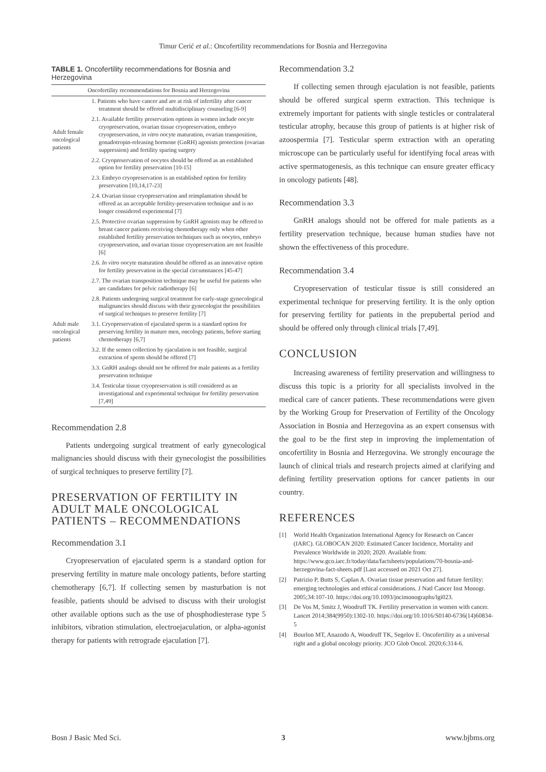Timur Cerić et al.: Oncofertility recommendations for Bosnia and Herzegovina
TABLE 1. Oncofertility recommendations for Bosnia and Herzegovina
| Oncofertility recommendations for Bosnia and Herzegovina | |
| --- | --- |
| Adult female oncological patients | 1. Patients who have cancer and are at risk of infertility after cancer treatment should be offered multidisciplinary counseling [6-9] |
| | 2.1. Available fertility preservation options in women include oocyte cryopreservation, ovarian tissue cryopreservation, embryo cryopreservation, in vitro oocyte maturation, ovarian transposition, gonadotropin-releasing hormone (GnRH) agonists protection (ovarian suppression) and fertility sparing surgery |
| | 2.2. Cryopreservation of oocytes should be offered as an established option for fertility preservation [10-15] |
| | 2.3. Embryo cryopreservation is an established option for fertility preservation [10,14,17-23] |
| | 2.4. Ovarian tissue cryopreservation and reimplantation should be offered as an acceptable fertility-preservation technique and is no longer considered experimental [7] |
| | 2.5. Protective ovarian suppression by GnRH agonists may be offered to breast cancer patients receiving chemotherapy only when other established fertility preservation techniques such as oocytes, embryo cryopreservation, and ovarian tissue cryopreservation are not feasible [6] |
| | 2.6. In vitro oocyte maturation should be offered as an innovative option for fertility preservation in the special circumstances [45-47] |
| | 2.7. The ovarian transposition technique may be useful for patients who are candidates for pelvic radiotherapy [6] |
| | 2.8. Patients undergoing surgical treatment for early-stage gynecological malignancies should discuss with their gynecologist the possibilities of surgical techniques to preserve fertility [7] |
| Adult male oncological patients | 3.1. Cryopreservation of ejaculated sperm is a standard option for preserving fertility in mature men, oncology patients, before starting chemotherapy [6,7] |
| | 3.2. If the semen collection by ejaculation is not feasible, surgical extraction of sperm should be offered [7] |
| | 3.3. GnRH analogs should not be offered for male patients as a fertility preservation technique |
| | 3.4. Testicular tissue cryopreservation is still considered as an investigational and experimental technique for fertility preservation [7,49] |
Recommendation 2.8
Patients undergoing surgical treatment of early gynecological malignancies should discuss with their gynecologist the possibilities of surgical techniques to preserve fertility [7].
PRESERVATION OF FERTILITY IN ADULT MALE ONCOLOGICAL PATIENTS – RECOMMENDATIONS
Recommendation 3.1
Cryopreservation of ejaculated sperm is a standard option for preserving fertility in mature male oncology patients, before starting chemotherapy [6,7]. If collecting semen by masturbation is not feasible, patients should be advised to discuss with their urologist other available options such as the use of phosphodiesterase type 5 inhibitors, vibration stimulation, electroejaculation, or alpha-agonist therapy for patients with retrograde ejaculation [7].
Recommendation 3.2
If collecting semen through ejaculation is not feasible, patients should be offered surgical sperm extraction. This technique is extremely important for patients with single testicles or contralateral testicular atrophy, because this group of patients is at higher risk of azoospermia [7]. Testicular sperm extraction with an operating microscope can be particularly useful for identifying focal areas with active spermatogenesis, as this technique can ensure greater efficacy in oncology patients [48].
Recommendation 3.3
GnRH analogs should not be offered for male patients as a fertility preservation technique, because human studies have not shown the effectiveness of this procedure.
Recommendation 3.4
Cryopreservation of testicular tissue is still considered an experimental technique for preserving fertility. It is the only option for preserving fertility for patients in the prepubertal period and should be offered only through clinical trials [7,49].
CONCLUSION
Increasing awareness of fertility preservation and willingness to discuss this topic is a priority for all specialists involved in the medical care of cancer patients. These recommendations were given by the Working Group for Preservation of Fertility of the Oncology Association in Bosnia and Herzegovina as an expert consensus with the goal to be the first step in improving the implementation of oncofertility in Bosnia and Herzegovina. We strongly encourage the launch of clinical trials and research projects aimed at clarifying and defining fertility preservation options for cancer patients in our country.
REFERENCES
[1] World Health Organization International Agency for Research on Cancer (IARC). GLOBOCAN 2020: Estimated Cancer Incidence, Mortality and Prevalence Worldwide in 2020; 2020. Available from: https://www.gco.iarc.fr/today/data/factsheets/populations/70-bosnia-and-herzegovina-fact-sheets.pdf [Last accessed on 2021 Oct 27].
[2] Patrizio P, Butts S, Caplan A. Ovarian tissue preservation and future fertility: emerging technologies and ethical considerations. J Natl Cancer Inst Monogr. 2005;34:107-10. https://doi.org/10.1093/jncimonographs/lgi023.
[3] De Vos M, Smitz J, Woodruff TK. Fertility preservation in women with cancer. Lancet 2014;384(9950):1302-10. https://doi.org/10.1016/S0140-6736(14)60834-5
[4] Bourlon MT, Anazodo A, Woodruff TK, Segelov E. Oncofertility as a universal right and a global oncology priority. JCO Glob Oncol. 2020;6:314-6.
Bosn J Basic Med Sci. 3 www.bjbms.org